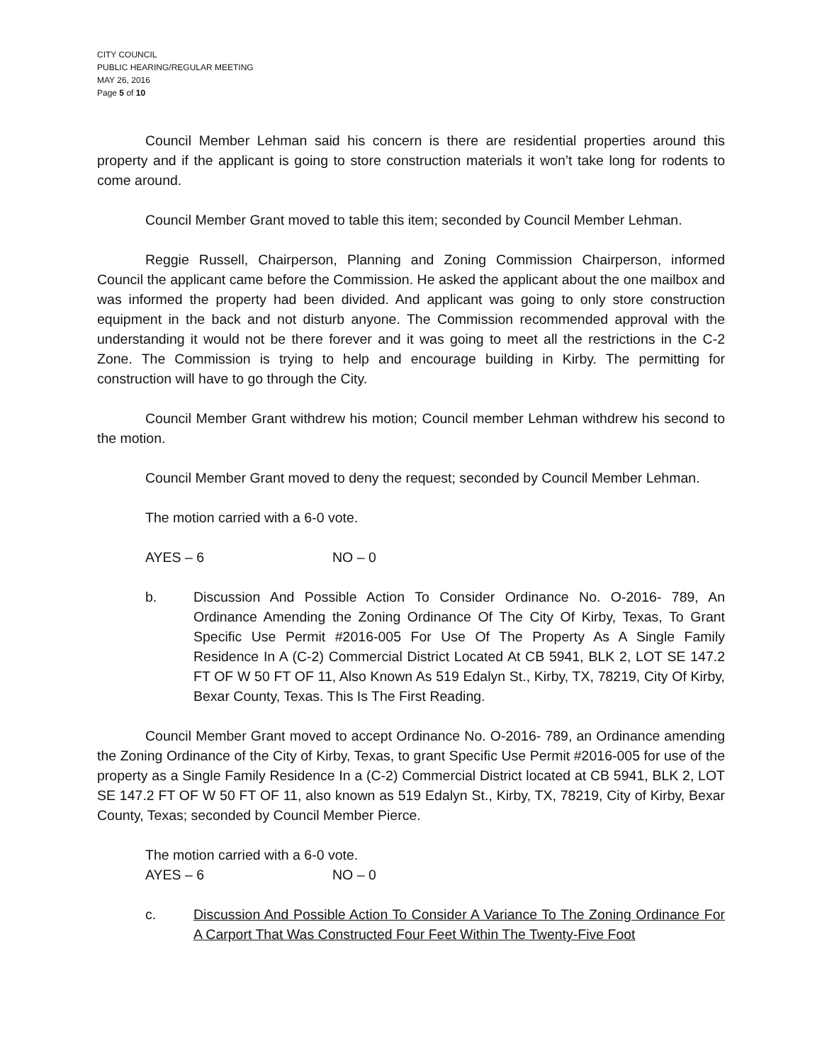CITY COUNCIL
PUBLIC HEARING/REGULAR MEETING
MAY 26, 2016
Page 5 of 10
Council Member Lehman said his concern is there are residential properties around this property and if the applicant is going to store construction materials it won’t take long for rodents to come around.
Council Member Grant moved to table this item; seconded by Council Member Lehman.
Reggie Russell, Chairperson, Planning and Zoning Commission Chairperson, informed Council the applicant came before the Commission. He asked the applicant about the one mailbox and was informed the property had been divided. And applicant was going to only store construction equipment in the back and not disturb anyone. The Commission recommended approval with the understanding it would not be there forever and it was going to meet all the restrictions in the C-2 Zone. The Commission is trying to help and encourage building in Kirby. The permitting for construction will have to go through the City.
Council Member Grant withdrew his motion; Council member Lehman withdrew his second to the motion.
Council Member Grant moved to deny the request; seconded by Council Member Lehman.
The motion carried with a 6-0 vote.
AYES – 6 NO – 0
b. Discussion And Possible Action To Consider Ordinance No. O-2016- 789, An Ordinance Amending the Zoning Ordinance Of The City Of Kirby, Texas, To Grant Specific Use Permit #2016-005 For Use Of The Property As A Single Family Residence In A (C-2) Commercial District Located At CB 5941, BLK 2, LOT SE 147.2 FT OF W 50 FT OF 11, Also Known As 519 Edalyn St., Kirby, TX, 78219, City Of Kirby, Bexar County, Texas. This Is The First Reading.
Council Member Grant moved to accept Ordinance No. O-2016- 789, an Ordinance amending the Zoning Ordinance of the City of Kirby, Texas, to grant Specific Use Permit #2016-005 for use of the property as a Single Family Residence In a (C-2) Commercial District located at CB 5941, BLK 2, LOT SE 147.2 FT OF W 50 FT OF 11, also known as 519 Edalyn St., Kirby, TX, 78219, City of Kirby, Bexar County, Texas; seconded by Council Member Pierce.
The motion carried with a 6-0 vote.
AYES – 6 NO – 0
c. Discussion And Possible Action To Consider A Variance To The Zoning Ordinance For A Carport That Was Constructed Four Feet Within The Twenty-Five Foot